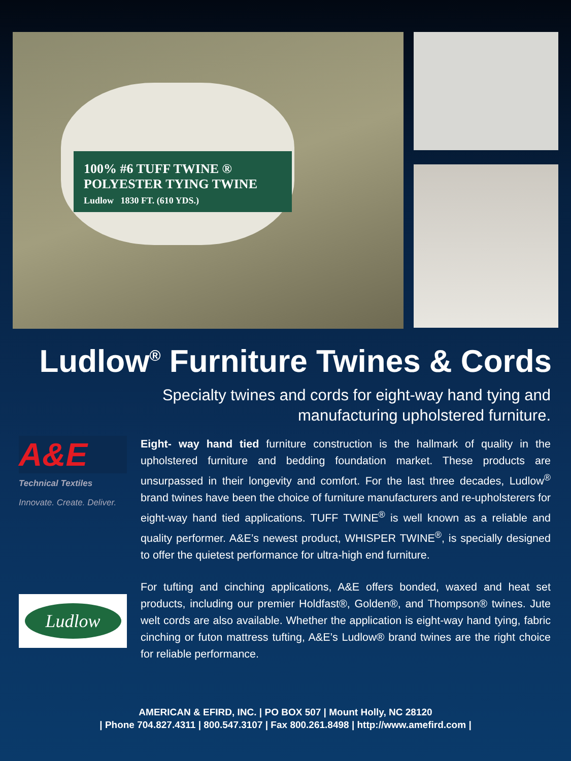100% #6 TUFF TWINE ®
POLYESTER TYING TWINE
Ludlow 1830 FT. (610 YDS.)
Ludlow<sup>®</sup> Furniture Twines & Cords
Specialty twines and cords for eight-way hand tying and manufacturing upholstered furniture.
A&E
Technical Textiles
Innovate. Create. Deliver.
Eight- way hand tied furniture construction is the hallmark of quality in the upholstered furniture and bedding foundation market. These products are unsurpassed in their longevity and comfort. For the last three decades, Ludlow<sup>®</sup> brand twines have been the choice of furniture manufacturers and re-upholsterers for eight-way hand tied applications. TUFF TWINE<sup>®</sup> is well known as a reliable and quality performer. A&E’s newest product, WHISPER TWINE<sup>®</sup>, is specially designed to offer the quietest performance for ultra-high end furniture.
Ludlow
For tufting and cinching applications, A&E offers bonded, waxed and heat set products, including our premier Holdfast®, Golden®, and Thompson® twines. Jute welt cords are also available. Whether the application is eight-way hand tying, fabric cinching or futon mattress tufting, A&E’s Ludlow® brand twines are the right choice for reliable performance.
AMERICAN & EFIRD, INC. | PO BOX 507 | Mount Holly, NC 28120
| Phone 704.827.4311 | 800.547.3107 | Fax 800.261.8498 | http://www.amefird.com |